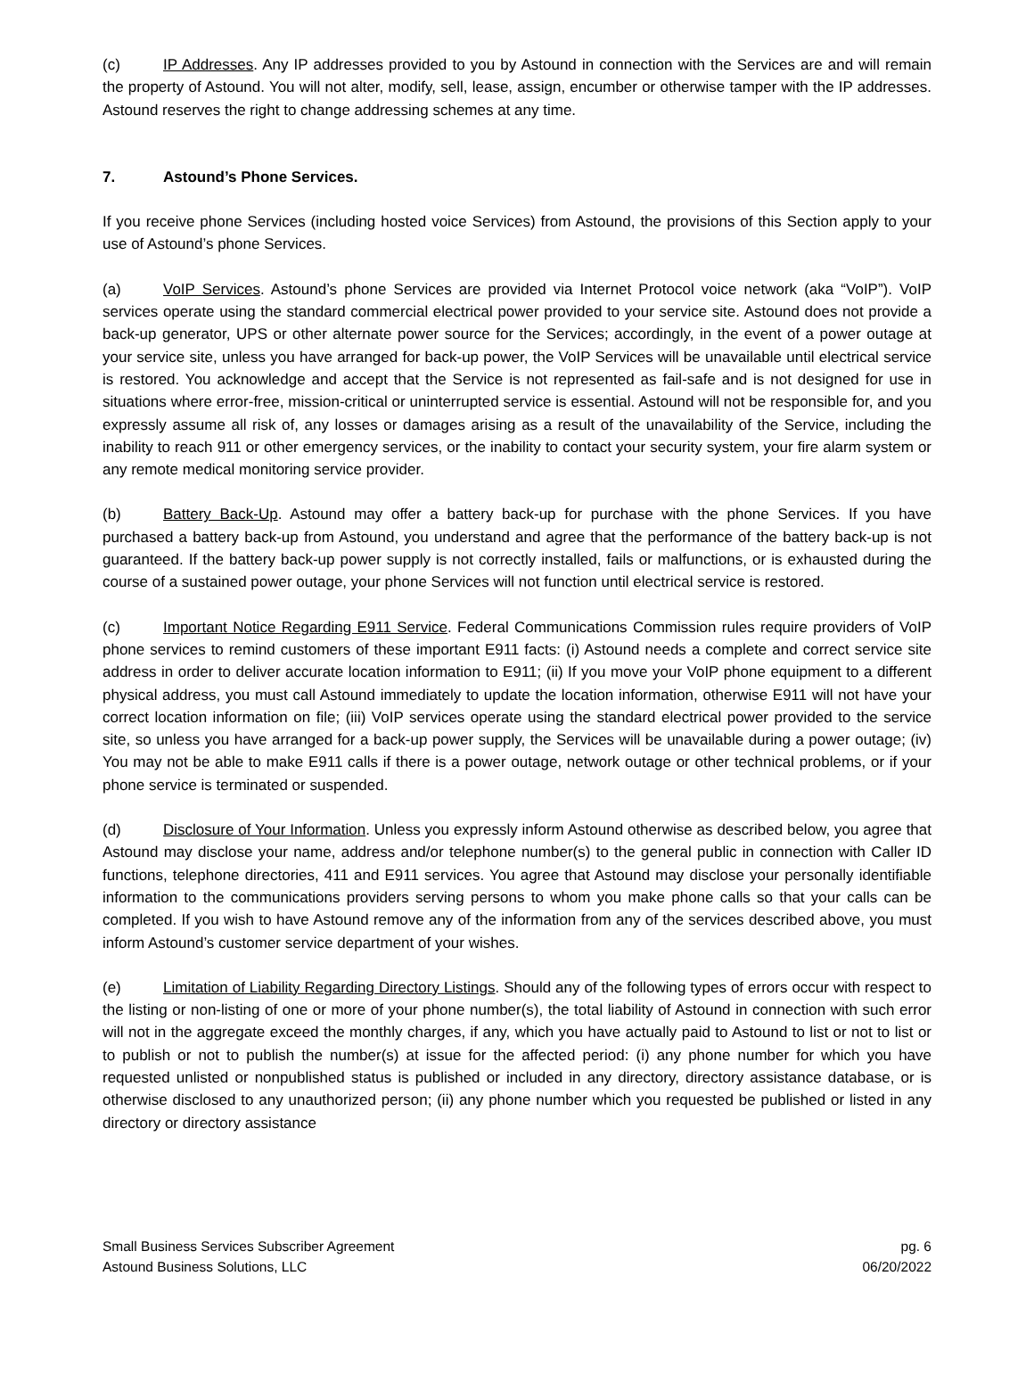(c) IP Addresses. Any IP addresses provided to you by Astound in connection with the Services are and will remain the property of Astound. You will not alter, modify, sell, lease, assign, encumber or otherwise tamper with the IP addresses. Astound reserves the right to change addressing schemes at any time.
7. Astound’s Phone Services.
If you receive phone Services (including hosted voice Services) from Astound, the provisions of this Section apply to your use of Astound’s phone Services.
(a) VoIP Services. Astound’s phone Services are provided via Internet Protocol voice network (aka “VoIP”). VoIP services operate using the standard commercial electrical power provided to your service site. Astound does not provide a back-up generator, UPS or other alternate power source for the Services; accordingly, in the event of a power outage at your service site, unless you have arranged for back-up power, the VoIP Services will be unavailable until electrical service is restored. You acknowledge and accept that the Service is not represented as fail-safe and is not designed for use in situations where error-free, mission-critical or uninterrupted service is essential. Astound will not be responsible for, and you expressly assume all risk of, any losses or damages arising as a result of the unavailability of the Service, including the inability to reach 911 or other emergency services, or the inability to contact your security system, your fire alarm system or any remote medical monitoring service provider.
(b) Battery Back-Up. Astound may offer a battery back-up for purchase with the phone Services. If you have purchased a battery back-up from Astound, you understand and agree that the performance of the battery back-up is not guaranteed. If the battery back-up power supply is not correctly installed, fails or malfunctions, or is exhausted during the course of a sustained power outage, your phone Services will not function until electrical service is restored.
(c) Important Notice Regarding E911 Service. Federal Communications Commission rules require providers of VoIP phone services to remind customers of these important E911 facts: (i) Astound needs a complete and correct service site address in order to deliver accurate location information to E911; (ii) If you move your VoIP phone equipment to a different physical address, you must call Astound immediately to update the location information, otherwise E911 will not have your correct location information on file; (iii) VoIP services operate using the standard electrical power provided to the service site, so unless you have arranged for a back-up power supply, the Services will be unavailable during a power outage; (iv) You may not be able to make E911 calls if there is a power outage, network outage or other technical problems, or if your phone service is terminated or suspended.
(d) Disclosure of Your Information. Unless you expressly inform Astound otherwise as described below, you agree that Astound may disclose your name, address and/or telephone number(s) to the general public in connection with Caller ID functions, telephone directories, 411 and E911 services. You agree that Astound may disclose your personally identifiable information to the communications providers serving persons to whom you make phone calls so that your calls can be completed. If you wish to have Astound remove any of the information from any of the services described above, you must inform Astound’s customer service department of your wishes.
(e) Limitation of Liability Regarding Directory Listings. Should any of the following types of errors occur with respect to the listing or non-listing of one or more of your phone number(s), the total liability of Astound in connection with such error will not in the aggregate exceed the monthly charges, if any, which you have actually paid to Astound to list or not to list or to publish or not to publish the number(s) at issue for the affected period: (i) any phone number for which you have requested unlisted or nonpublished status is published or included in any directory, directory assistance database, or is otherwise disclosed to any unauthorized person; (ii) any phone number which you requested be published or listed in any directory or directory assistance
Small Business Services Subscriber Agreement pg. 6
Astound Business Solutions, LLC 06/20/2022